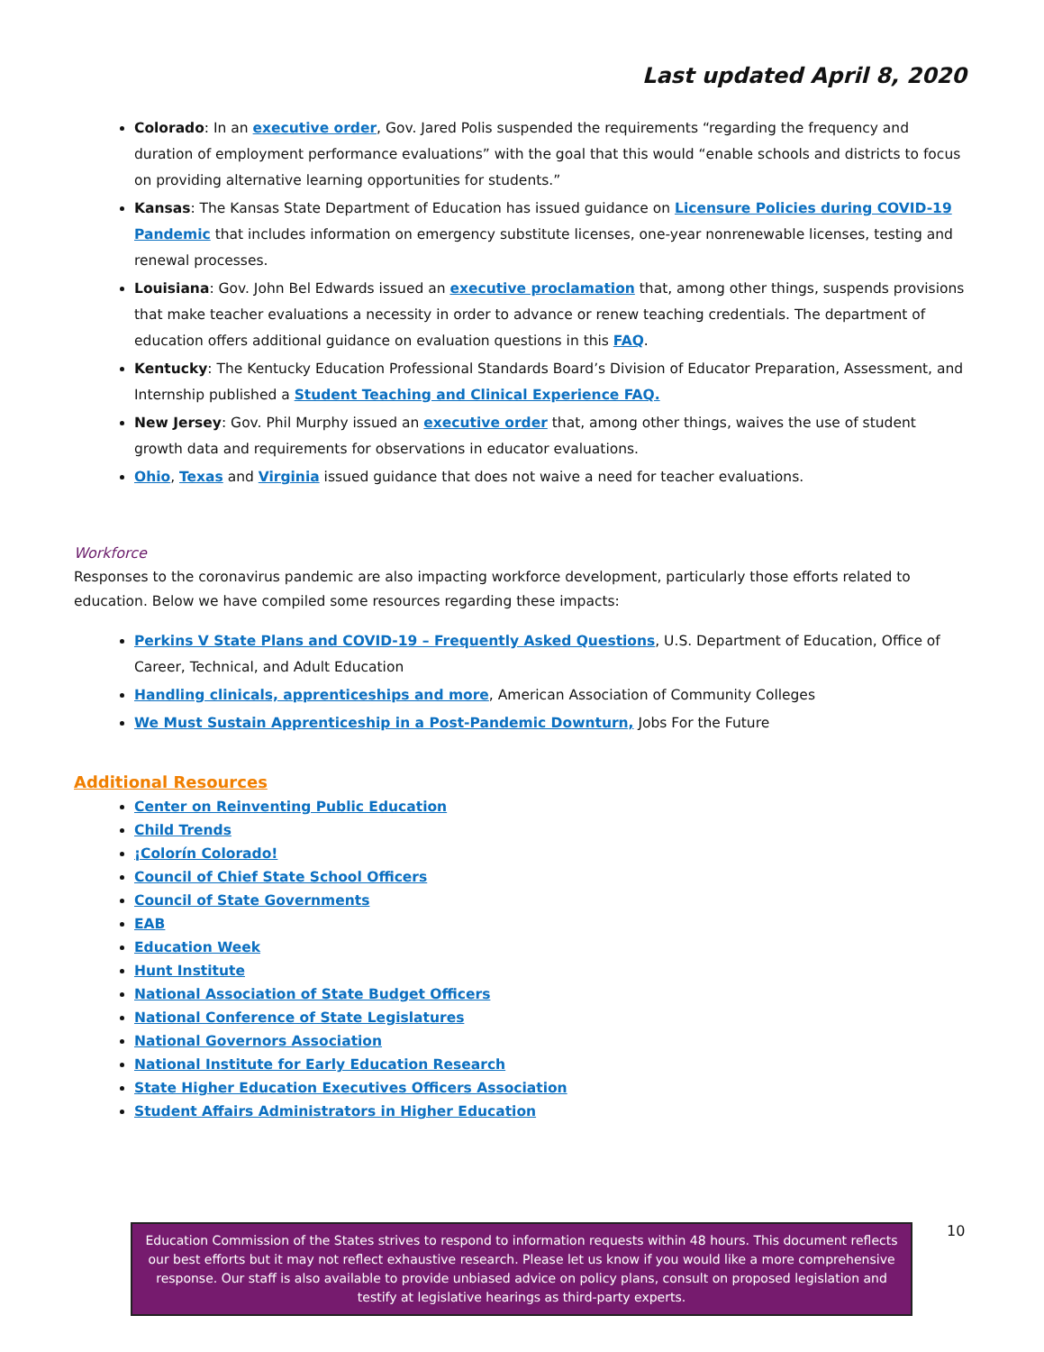Last updated April 8, 2020
Colorado: In an executive order, Gov. Jared Polis suspended the requirements “regarding the frequency and duration of employment performance evaluations” with the goal that this would “enable schools and districts to focus on providing alternative learning opportunities for students.”
Kansas: The Kansas State Department of Education has issued guidance on Licensure Policies during COVID-19 Pandemic that includes information on emergency substitute licenses, one-year nonrenewable licenses, testing and renewal processes.
Louisiana: Gov. John Bel Edwards issued an executive proclamation that, among other things, suspends provisions that make teacher evaluations a necessity in order to advance or renew teaching credentials. The department of education offers additional guidance on evaluation questions in this FAQ.
Kentucky: The Kentucky Education Professional Standards Board’s Division of Educator Preparation, Assessment, and Internship published a Student Teaching and Clinical Experience FAQ.
New Jersey: Gov. Phil Murphy issued an executive order that, among other things, waives the use of student growth data and requirements for observations in educator evaluations.
Ohio, Texas and Virginia issued guidance that does not waive a need for teacher evaluations.
Workforce
Responses to the coronavirus pandemic are also impacting workforce development, particularly those efforts related to education. Below we have compiled some resources regarding these impacts:
Perkins V State Plans and COVID-19 – Frequently Asked Questions, U.S. Department of Education, Office of Career, Technical, and Adult Education
Handling clinicals, apprenticeships and more, American Association of Community Colleges
We Must Sustain Apprenticeship in a Post-Pandemic Downturn, Jobs For the Future
Additional Resources
Center on Reinventing Public Education
Child Trends
¡Colorín Colorado!
Council of Chief State School Officers
Council of State Governments
EAB
Education Week
Hunt Institute
National Association of State Budget Officers
National Conference of State Legislatures
National Governors Association
National Institute for Early Education Research
State Higher Education Executives Officers Association
Student Affairs Administrators in Higher Education
Education Commission of the States strives to respond to information requests within 48 hours. This document reflects our best efforts but it may not reflect exhaustive research. Please let us know if you would like a more comprehensive response. Our staff is also available to provide unbiased advice on policy plans, consult on proposed legislation and testify at legislative hearings as third-party experts.
10